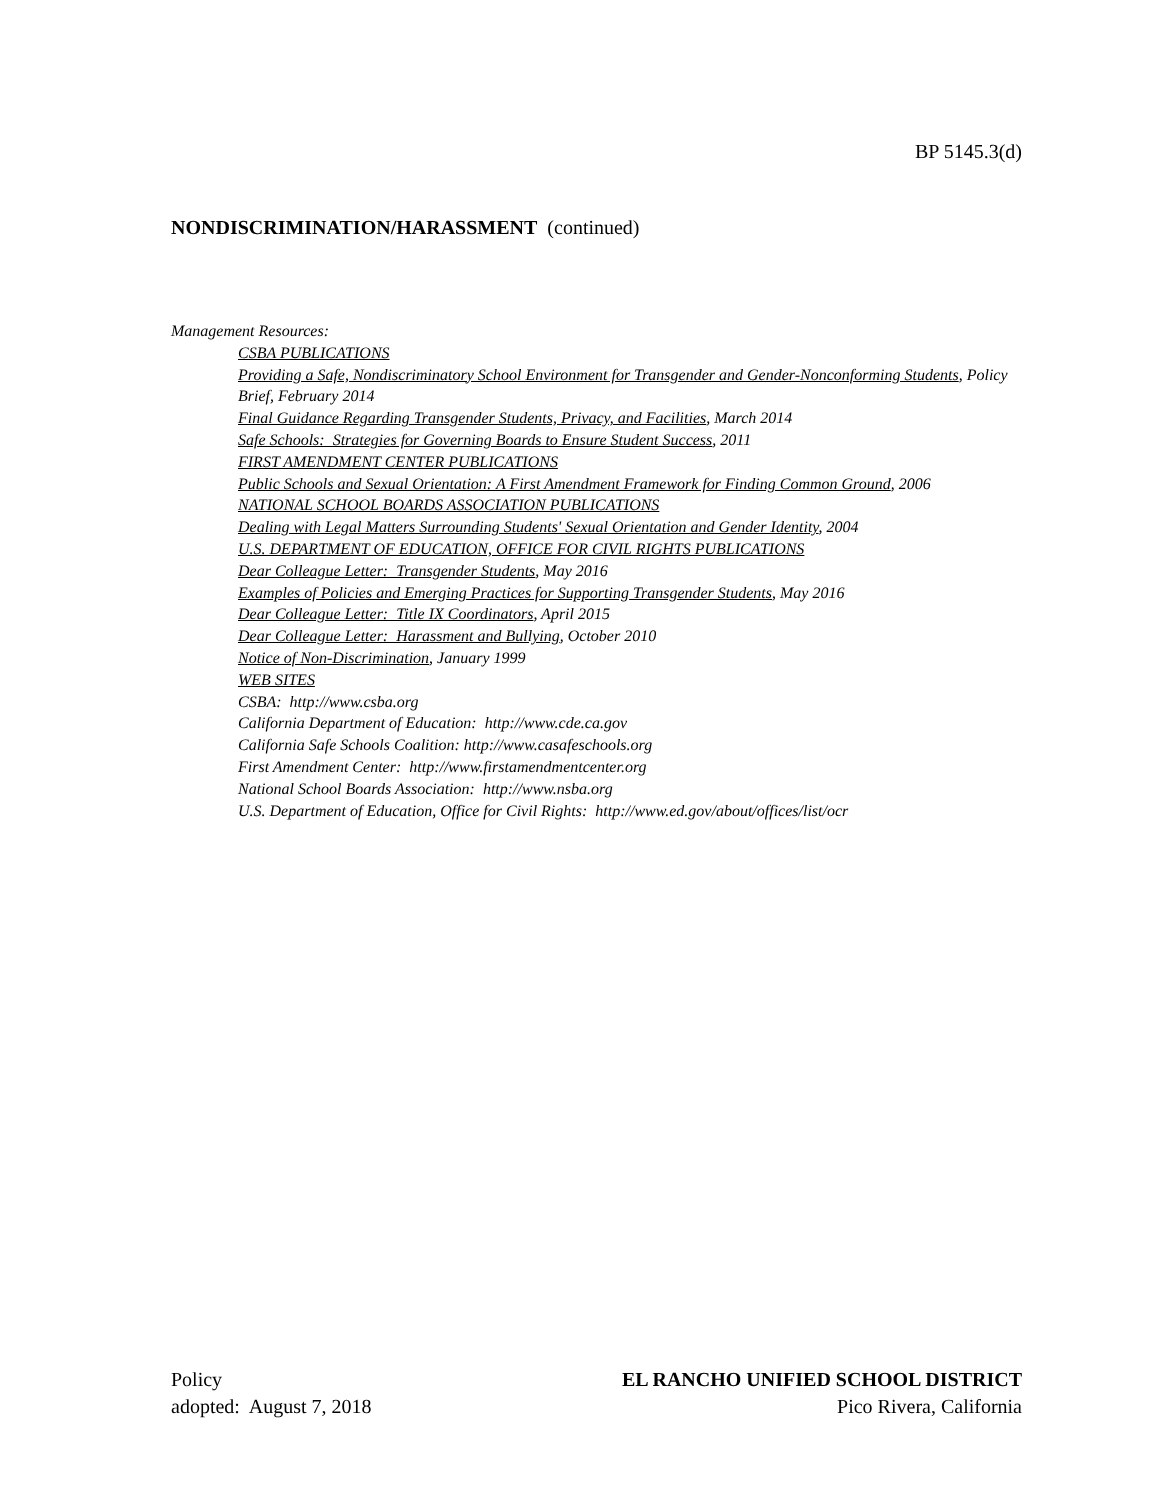BP 5145.3(d)
NONDISCRIMINATION/HARASSMENT (continued)
Management Resources:
CSBA PUBLICATIONS
Providing a Safe, Nondiscriminatory School Environment for Transgender and Gender-Nonconforming Students, Policy Brief, February 2014
Final Guidance Regarding Transgender Students, Privacy, and Facilities, March 2014
Safe Schools: Strategies for Governing Boards to Ensure Student Success, 2011
FIRST AMENDMENT CENTER PUBLICATIONS
Public Schools and Sexual Orientation: A First Amendment Framework for Finding Common Ground, 2006
NATIONAL SCHOOL BOARDS ASSOCIATION PUBLICATIONS
Dealing with Legal Matters Surrounding Students' Sexual Orientation and Gender Identity, 2004
U.S. DEPARTMENT OF EDUCATION, OFFICE FOR CIVIL RIGHTS PUBLICATIONS
Dear Colleague Letter: Transgender Students, May 2016
Examples of Policies and Emerging Practices for Supporting Transgender Students, May 2016
Dear Colleague Letter: Title IX Coordinators, April 2015
Dear Colleague Letter: Harassment and Bullying, October 2010
Notice of Non-Discrimination, January 1999
WEB SITES
CSBA: http://www.csba.org
California Department of Education: http://www.cde.ca.gov
California Safe Schools Coalition: http://www.casafeschools.org
First Amendment Center: http://www.firstamendmentcenter.org
National School Boards Association: http://www.nsba.org
U.S. Department of Education, Office for Civil Rights: http://www.ed.gov/about/offices/list/ocr
Policy
adopted: August 7, 2018
EL RANCHO UNIFIED SCHOOL DISTRICT
Pico Rivera, California